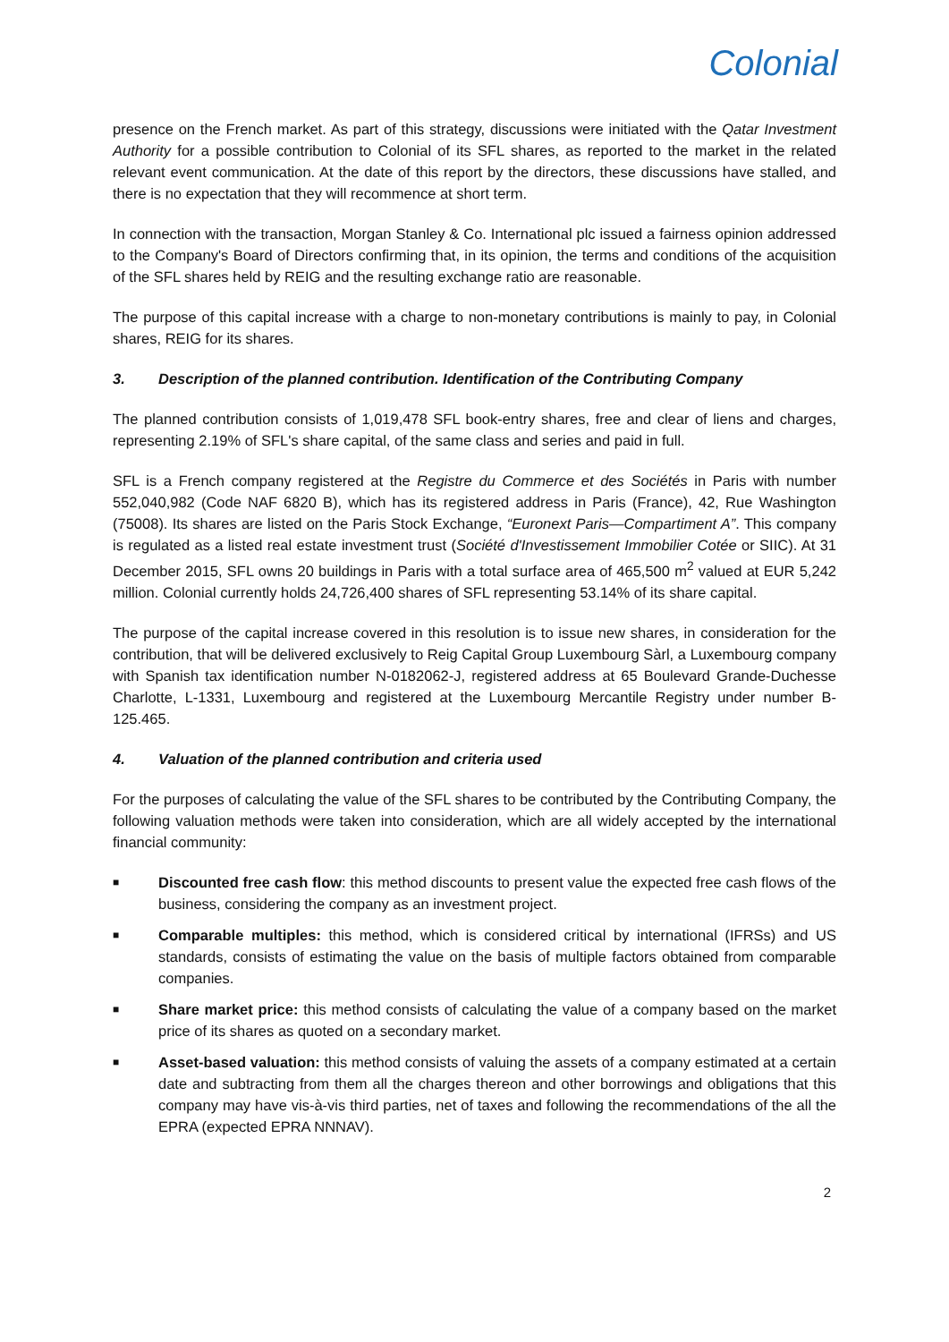Colonial
presence on the French market. As part of this strategy, discussions were initiated with the Qatar Investment Authority for a possible contribution to Colonial of its SFL shares, as reported to the market in the related relevant event communication. At the date of this report by the directors, these discussions have stalled, and there is no expectation that they will recommence at short term.
In connection with the transaction, Morgan Stanley & Co. International plc issued a fairness opinion addressed to the Company's Board of Directors confirming that, in its opinion, the terms and conditions of the acquisition of the SFL shares held by REIG and the resulting exchange ratio are reasonable.
The purpose of this capital increase with a charge to non-monetary contributions is mainly to pay, in Colonial shares, REIG for its shares.
3. Description of the planned contribution. Identification of the Contributing Company
The planned contribution consists of 1,019,478 SFL book-entry shares, free and clear of liens and charges, representing 2.19% of SFL's share capital, of the same class and series and paid in full.
SFL is a French company registered at the Registre du Commerce et des Sociétés in Paris with number 552,040,982 (Code NAF 6820 B), which has its registered address in Paris (France), 42, Rue Washington (75008). Its shares are listed on the Paris Stock Exchange, “Euronext Paris—Compartiment A”. This company is regulated as a listed real estate investment trust (Société d'Investissement Immobilier Cotée or SIIC). At 31 December 2015, SFL owns 20 buildings in Paris with a total surface area of 465,500 m<sup>2</sup> valued at EUR 5,242 million. Colonial currently holds 24,726,400 shares of SFL representing 53.14% of its share capital.
The purpose of the capital increase covered in this resolution is to issue new shares, in consideration for the contribution, that will be delivered exclusively to Reig Capital Group Luxembourg Sàrl, a Luxembourg company with Spanish tax identification number N-0182062-J, registered address at 65 Boulevard Grande-Duchesse Charlotte, L-1331, Luxembourg and registered at the Luxembourg Mercantile Registry under number B-125.465.
4. Valuation of the planned contribution and criteria used
For the purposes of calculating the value of the SFL shares to be contributed by the Contributing Company, the following valuation methods were taken into consideration, which are all widely accepted by the international financial community:
■ Discounted free cash flow: this method discounts to present value the expected free cash flows of the business, considering the company as an investment project.
■ Comparable multiples: this method, which is considered critical by international (IFRSs) and US standards, consists of estimating the value on the basis of multiple factors obtained from comparable companies.
■ Share market price: this method consists of calculating the value of a company based on the market price of its shares as quoted on a secondary market.
■ Asset-based valuation: this method consists of valuing the assets of a company estimated at a certain date and subtracting from them all the charges thereon and other borrowings and obligations that this company may have vis-à-vis third parties, net of taxes and following the recommendations of the all the EPRA (expected EPRA NNNAV).
2